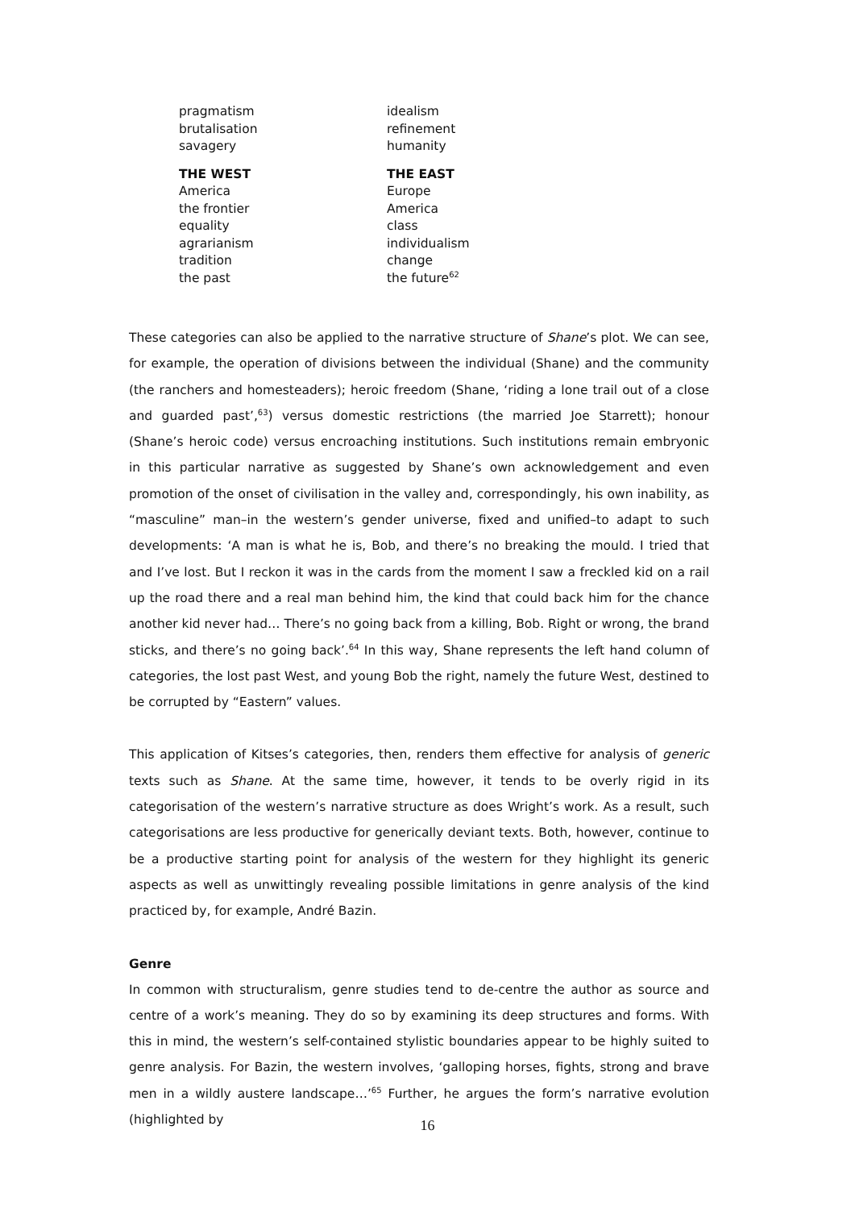| pragmatism | idealism |
| brutalisation | refinement |
| savagery | humanity |
| THE WEST | THE EAST |
| America | Europe |
| the frontier | America |
| equality | class |
| agrarianism | individualism |
| tradition | change |
| the past | the future<sup>62</sup> |
These categories can also be applied to the narrative structure of Shane’s plot. We can see, for example, the operation of divisions between the individual (Shane) and the community (the ranchers and homesteaders); heroic freedom (Shane, ‘riding a lone trail out of a close and guarded past’,<sup>63</sup>) versus domestic restrictions (the married Joe Starrett); honour (Shane’s heroic code) versus encroaching institutions. Such institutions remain embryonic in this particular narrative as suggested by Shane’s own acknowledgement and even promotion of the onset of civilisation in the valley and, correspondingly, his own inability, as “masculine” man–in the western’s gender universe, fixed and unified–to adapt to such developments: ‘A man is what he is, Bob, and there’s no breaking the mould. I tried that and I’ve lost. But I reckon it was in the cards from the moment I saw a freckled kid on a rail up the road there and a real man behind him, the kind that could back him for the chance another kid never had… There’s no going back from a killing, Bob. Right or wrong, the brand sticks, and there’s no going back’.<sup>64</sup> In this way, Shane represents the left hand column of categories, the lost past West, and young Bob the right, namely the future West, destined to be corrupted by “Eastern” values.
This application of Kitses’s categories, then, renders them effective for analysis of generic texts such as Shane. At the same time, however, it tends to be overly rigid in its categorisation of the western’s narrative structure as does Wright’s work. As a result, such categorisations are less productive for generically deviant texts. Both, however, continue to be a productive starting point for analysis of the western for they highlight its generic aspects as well as unwittingly revealing possible limitations in genre analysis of the kind practiced by, for example, André Bazin.
Genre
In common with structuralism, genre studies tend to de-centre the author as source and centre of a work’s meaning. They do so by examining its deep structures and forms. With this in mind, the western’s self-contained stylistic boundaries appear to be highly suited to genre analysis. For Bazin, the western involves, ‘galloping horses, fights, strong and brave men in a wildly austere landscape…’<sup>65</sup> Further, he argues the form’s narrative evolution (highlighted by
16